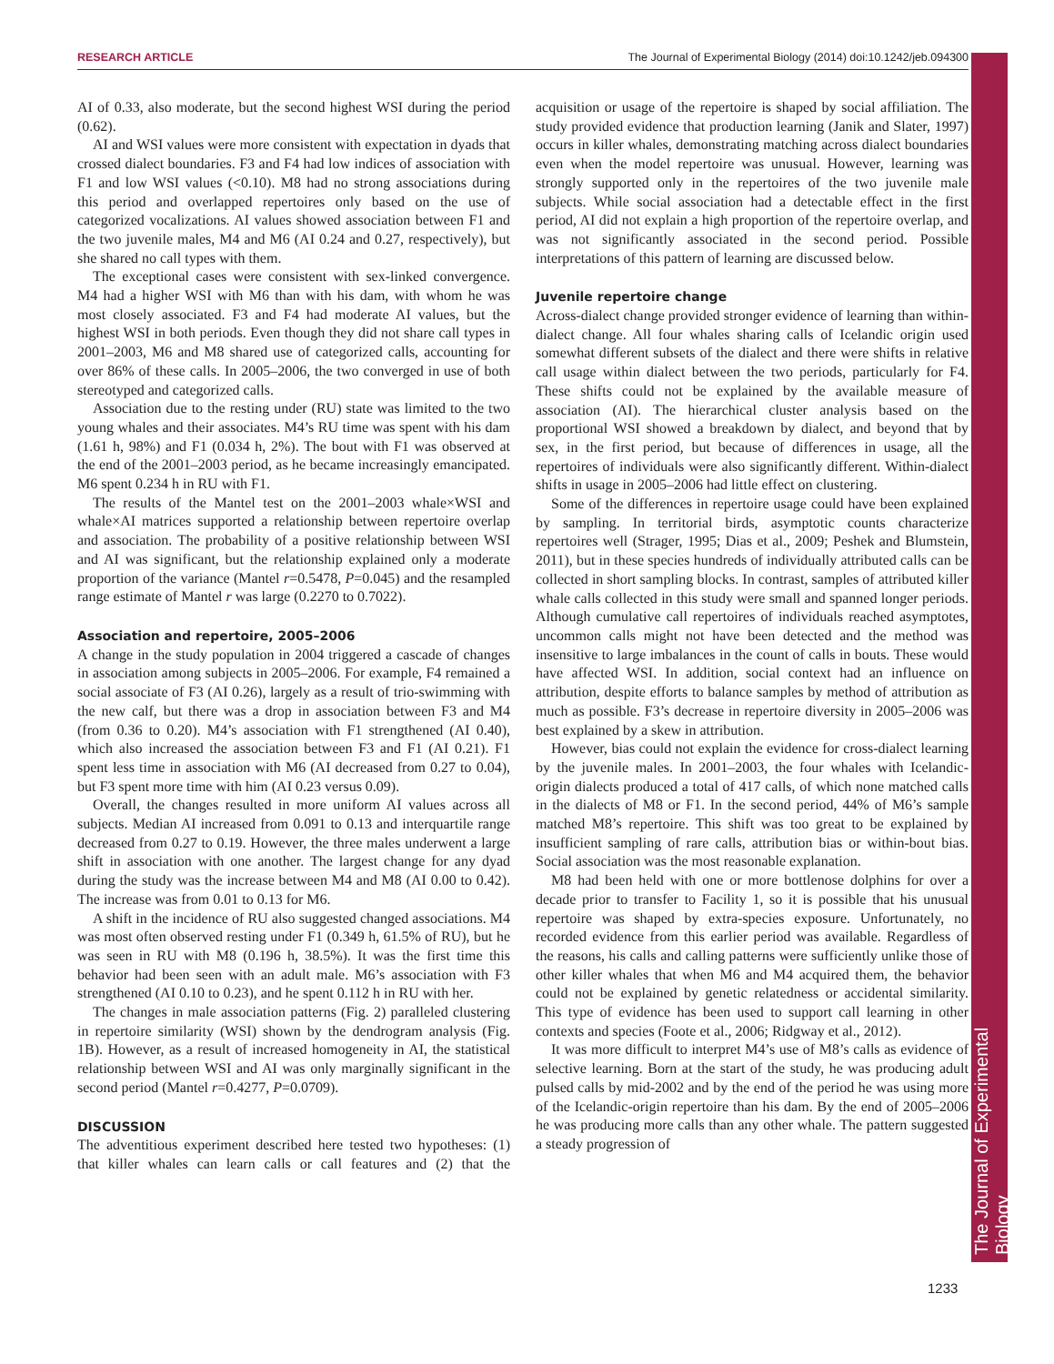RESEARCH ARTICLE The Journal of Experimental Biology (2014) doi:10.1242/jeb.094300
The Journal of Experimental Biology
AI of 0.33, also moderate, but the second highest WSI during the period (0.62).
AI and WSI values were more consistent with expectation in dyads that crossed dialect boundaries. F3 and F4 had low indices of association with F1 and low WSI values (<0.10). M8 had no strong associations during this period and overlapped repertoires only based on the use of categorized vocalizations. AI values showed association between F1 and the two juvenile males, M4 and M6 (AI 0.24 and 0.27, respectively), but she shared no call types with them.
The exceptional cases were consistent with sex-linked convergence. M4 had a higher WSI with M6 than with his dam, with whom he was most closely associated. F3 and F4 had moderate AI values, but the highest WSI in both periods. Even though they did not share call types in 2001–2003, M6 and M8 shared use of categorized calls, accounting for over 86% of these calls. In 2005–2006, the two converged in use of both stereotyped and categorized calls.
Association due to the resting under (RU) state was limited to the two young whales and their associates. M4’s RU time was spent with his dam (1.61 h, 98%) and F1 (0.034 h, 2%). The bout with F1 was observed at the end of the 2001–2003 period, as he became increasingly emancipated. M6 spent 0.234 h in RU with F1.
The results of the Mantel test on the 2001–2003 whale×WSI and whale×AI matrices supported a relationship between repertoire overlap and association. The probability of a positive relationship between WSI and AI was significant, but the relationship explained only a moderate proportion of the variance (Mantel r=0.5478, P=0.045) and the resampled range estimate of Mantel r was large (0.2270 to 0.7022).
Association and repertoire, 2005–2006
A change in the study population in 2004 triggered a cascade of changes in association among subjects in 2005–2006. For example, F4 remained a social associate of F3 (AI 0.26), largely as a result of trio-swimming with the new calf, but there was a drop in association between F3 and M4 (from 0.36 to 0.20). M4’s association with F1 strengthened (AI 0.40), which also increased the association between F3 and F1 (AI 0.21). F1 spent less time in association with M6 (AI decreased from 0.27 to 0.04), but F3 spent more time with him (AI 0.23 versus 0.09).
Overall, the changes resulted in more uniform AI values across all subjects. Median AI increased from 0.091 to 0.13 and interquartile range decreased from 0.27 to 0.19. However, the three males underwent a large shift in association with one another. The largest change for any dyad during the study was the increase between M4 and M8 (AI 0.00 to 0.42). The increase was from 0.01 to 0.13 for M6.
A shift in the incidence of RU also suggested changed associations. M4 was most often observed resting under F1 (0.349 h, 61.5% of RU), but he was seen in RU with M8 (0.196 h, 38.5%). It was the first time this behavior had been seen with an adult male. M6’s association with F3 strengthened (AI 0.10 to 0.23), and he spent 0.112 h in RU with her.
The changes in male association patterns (Fig. 2) paralleled clustering in repertoire similarity (WSI) shown by the dendrogram analysis (Fig. 1B). However, as a result of increased homogeneity in AI, the statistical relationship between WSI and AI was only marginally significant in the second period (Mantel r=0.4277, P=0.0709).
DISCUSSION
The adventitious experiment described here tested two hypotheses: (1) that killer whales can learn calls or call features and (2) that the acquisition or usage of the repertoire is shaped by social affiliation. The study provided evidence that production learning (Janik and Slater, 1997) occurs in killer whales, demonstrating matching across dialect boundaries even when the model repertoire was unusual. However, learning was strongly supported only in the repertoires of the two juvenile male subjects. While social association had a detectable effect in the first period, AI did not explain a high proportion of the repertoire overlap, and was not significantly associated in the second period. Possible interpretations of this pattern of learning are discussed below.
Juvenile repertoire change
Across-dialect change provided stronger evidence of learning than within-dialect change. All four whales sharing calls of Icelandic origin used somewhat different subsets of the dialect and there were shifts in relative call usage within dialect between the two periods, particularly for F4. These shifts could not be explained by the available measure of association (AI). The hierarchical cluster analysis based on the proportional WSI showed a breakdown by dialect, and beyond that by sex, in the first period, but because of differences in usage, all the repertoires of individuals were also significantly different. Within-dialect shifts in usage in 2005–2006 had little effect on clustering.
Some of the differences in repertoire usage could have been explained by sampling. In territorial birds, asymptotic counts characterize repertoires well (Strager, 1995; Dias et al., 2009; Peshek and Blumstein, 2011), but in these species hundreds of individually attributed calls can be collected in short sampling blocks. In contrast, samples of attributed killer whale calls collected in this study were small and spanned longer periods. Although cumulative call repertoires of individuals reached asymptotes, uncommon calls might not have been detected and the method was insensitive to large imbalances in the count of calls in bouts. These would have affected WSI. In addition, social context had an influence on attribution, despite efforts to balance samples by method of attribution as much as possible. F3’s decrease in repertoire diversity in 2005–2006 was best explained by a skew in attribution.
However, bias could not explain the evidence for cross-dialect learning by the juvenile males. In 2001–2003, the four whales with Icelandic-origin dialects produced a total of 417 calls, of which none matched calls in the dialects of M8 or F1. In the second period, 44% of M6’s sample matched M8’s repertoire. This shift was too great to be explained by insufficient sampling of rare calls, attribution bias or within-bout bias. Social association was the most reasonable explanation.
M8 had been held with one or more bottlenose dolphins for over a decade prior to transfer to Facility 1, so it is possible that his unusual repertoire was shaped by extra-species exposure. Unfortunately, no recorded evidence from this earlier period was available. Regardless of the reasons, his calls and calling patterns were sufficiently unlike those of other killer whales that when M6 and M4 acquired them, the behavior could not be explained by genetic relatedness or accidental similarity. This type of evidence has been used to support call learning in other contexts and species (Foote et al., 2006; Ridgway et al., 2012).
It was more difficult to interpret M4’s use of M8’s calls as evidence of selective learning. Born at the start of the study, he was producing adult pulsed calls by mid-2002 and by the end of the period he was using more of the Icelandic-origin repertoire than his dam. By the end of 2005–2006 he was producing more calls than any other whale. The pattern suggested a steady progression of
1233